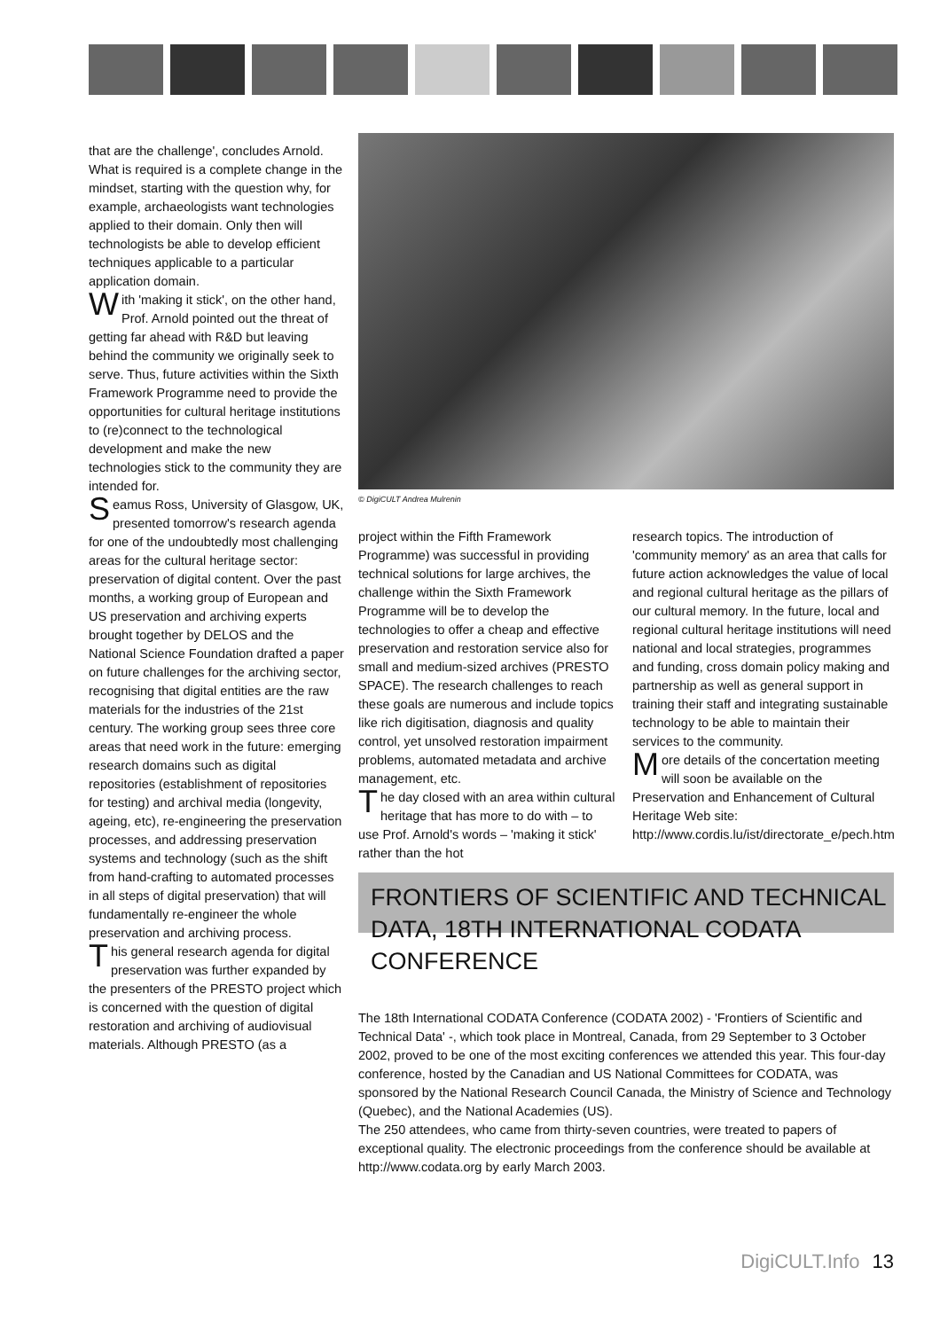that are the challenge', concludes Arnold. What is required is a complete change in the mindset, starting with the question why, for example, archaeologists want technologies applied to their domain. Only then will technologists be able to develop efficient techniques applicable to a particular application domain.
With 'making it stick', on the other hand, Prof. Arnold pointed out the threat of getting far ahead with R&D but leaving behind the community we originally seek to serve. Thus, future activities within the Sixth Framework Programme need to provide the opportunities for cultural heritage institutions to (re)connect to the technological development and make the new technologies stick to the community they are intended for.
Seamus Ross, University of Glasgow, UK, presented tomorrow's research agenda for one of the undoubtedly most challenging areas for the cultural heritage sector: preservation of digital content. Over the past months, a working group of European and US preservation and archiving experts brought together by DELOS and the National Science Foundation drafted a paper on future challenges for the archiving sector, recognising that digital entities are the raw materials for the industries of the 21st century. The working group sees three core areas that need work in the future: emerging research domains such as digital repositories (establishment of repositories for testing) and archival media (longevity, ageing, etc), re-engineering the preservation processes, and addressing preservation systems and technology (such as the shift from hand-crafting to automated processes in all steps of digital preservation) that will fundamentally re-engineer the whole preservation and archiving process.
This general research agenda for digital preservation was further expanded by the presenters of the PRESTO project which is concerned with the question of digital restoration and archiving of audiovisual materials. Although PRESTO (as a
© DigiCULT Andrea Mulrenin
project within the Fifth Framework Programme) was successful in providing technical solutions for large archives, the challenge within the Sixth Framework Programme will be to develop the technologies to offer a cheap and effective preservation and restoration service also for small and medium-sized archives (PRESTO SPACE). The research challenges to reach these goals are numerous and include topics like rich digitisation, diagnosis and quality control, yet unsolved restoration impairment problems, automated metadata and archive management, etc.
The day closed with an area within cultural heritage that has more to do with – to use Prof. Arnold's words – 'making it stick' rather than the hot
research topics. The introduction of 'community memory' as an area that calls for future action acknowledges the value of local and regional cultural heritage as the pillars of our cultural memory. In the future, local and regional cultural heritage institutions will need national and local strategies, programmes and funding, cross domain policy making and partnership as well as general support in training their staff and integrating sustainable technology to be able to maintain their services to the community.
More details of the concertation meeting will soon be available on the Preservation and Enhancement of Cultural Heritage Web site: http://www.cordis.lu/ist/directorate_e/pech.htm
FRONTIERS OF SCIENTIFIC AND TECHNICAL DATA, 18TH INTERNATIONAL CODATA CONFERENCE
The 18th International CODATA Conference (CODATA 2002) - 'Frontiers of Scientific and Technical Data' -, which took place in Montreal, Canada, from 29 September to 3 October 2002, proved to be one of the most exciting conferences we attended this year. This four-day conference, hosted by the Canadian and US National Committees for CODATA, was sponsored by the National Research Council Canada, the Ministry of Science and Technology (Quebec), and the National Academies (US).
The 250 attendees, who came from thirty-seven countries, were treated to papers of exceptional quality. The electronic proceedings from the conference should be available at http://www.codata.org by early March 2003.
DigiCULT.Info 13